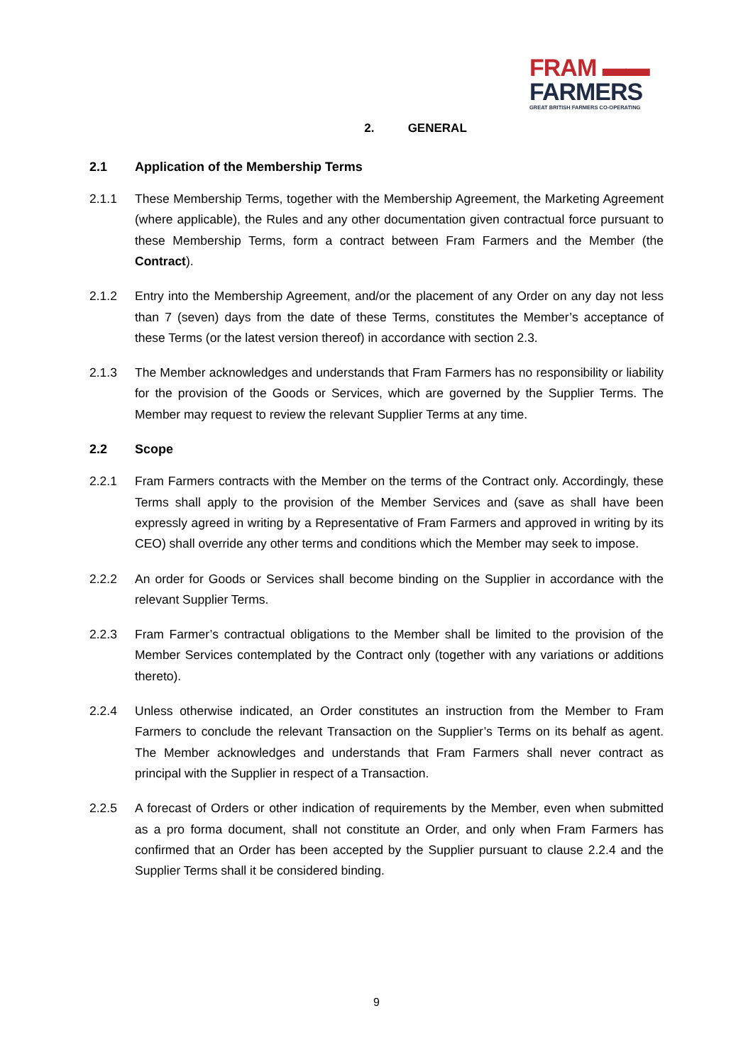FRAM ▬▬
FARMERS
GREAT BRITISH FARMERS CO-OPERATING
2. GENERAL
2.1 Application of the Membership Terms
2.1.1 These Membership Terms, together with the Membership Agreement, the Marketing Agreement (where applicable), the Rules and any other documentation given contractual force pursuant to these Membership Terms, form a contract between Fram Farmers and the Member (the Contract).
2.1.2 Entry into the Membership Agreement, and/or the placement of any Order on any day not less than 7 (seven) days from the date of these Terms, constitutes the Member’s acceptance of these Terms (or the latest version thereof) in accordance with section 2.3.
2.1.3 The Member acknowledges and understands that Fram Farmers has no responsibility or liability for the provision of the Goods or Services, which are governed by the Supplier Terms. The Member may request to review the relevant Supplier Terms at any time.
2.2 Scope
2.2.1 Fram Farmers contracts with the Member on the terms of the Contract only. Accordingly, these Terms shall apply to the provision of the Member Services and (save as shall have been expressly agreed in writing by a Representative of Fram Farmers and approved in writing by its CEO) shall override any other terms and conditions which the Member may seek to impose.
2.2.2 An order for Goods or Services shall become binding on the Supplier in accordance with the relevant Supplier Terms.
2.2.3 Fram Farmer’s contractual obligations to the Member shall be limited to the provision of the Member Services contemplated by the Contract only (together with any variations or additions thereto).
2.2.4 Unless otherwise indicated, an Order constitutes an instruction from the Member to Fram Farmers to conclude the relevant Transaction on the Supplier’s Terms on its behalf as agent. The Member acknowledges and understands that Fram Farmers shall never contract as principal with the Supplier in respect of a Transaction.
2.2.5 A forecast of Orders or other indication of requirements by the Member, even when submitted as a pro forma document, shall not constitute an Order, and only when Fram Farmers has confirmed that an Order has been accepted by the Supplier pursuant to clause 2.2.4 and the Supplier Terms shall it be considered binding.
9